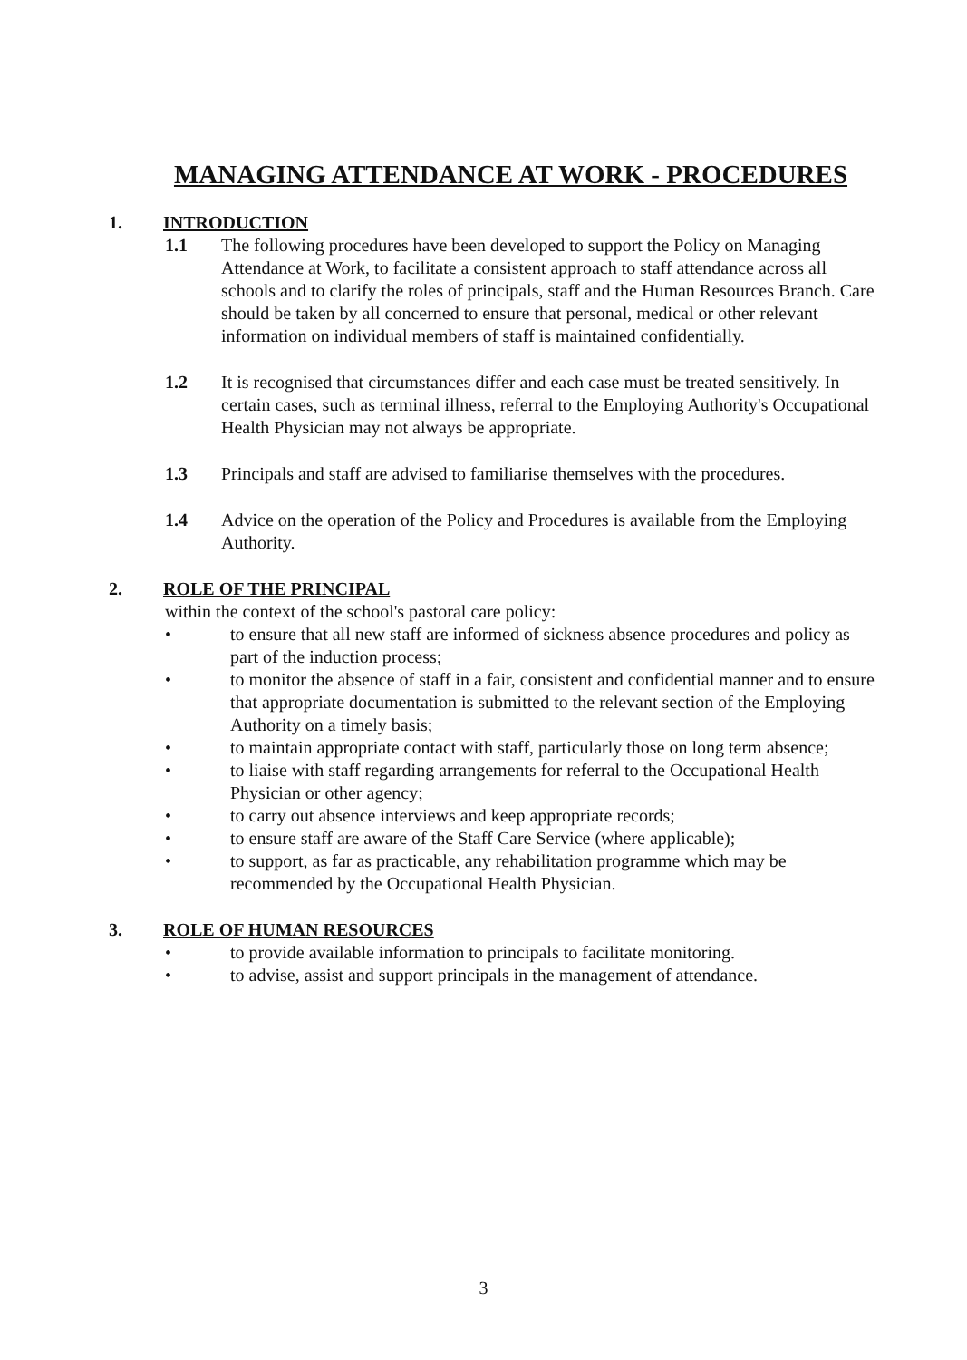MANAGING ATTENDANCE AT WORK - PROCEDURES
1. INTRODUCTION
1.1 The following procedures have been developed to support the Policy on Managing Attendance at Work, to facilitate a consistent approach to staff attendance across all schools and to clarify the roles of principals, staff and the Human Resources Branch. Care should be taken by all concerned to ensure that personal, medical or other relevant information on individual members of staff is maintained confidentially.
1.2 It is recognised that circumstances differ and each case must be treated sensitively. In certain cases, such as terminal illness, referral to the Employing Authority's Occupational Health Physician may not always be appropriate.
1.3 Principals and staff are advised to familiarise themselves with the procedures.
1.4 Advice on the operation of the Policy and Procedures is available from the Employing Authority.
2. ROLE OF THE PRINCIPAL
within the context of the school's pastoral care policy:
• to ensure that all new staff are informed of sickness absence procedures and policy as part of the induction process;
• to monitor the absence of staff in a fair, consistent and confidential manner and to ensure that appropriate documentation is submitted to the relevant section of the Employing Authority on a timely basis;
• to maintain appropriate contact with staff, particularly those on long term absence;
• to liaise with staff regarding arrangements for referral to the Occupational Health Physician or other agency;
• to carry out absence interviews and keep appropriate records;
• to ensure staff are aware of the Staff Care Service (where applicable);
• to support, as far as practicable, any rehabilitation programme which may be recommended by the Occupational Health Physician.
3. ROLE OF HUMAN RESOURCES
• to provide available information to principals to facilitate monitoring.
• to advise, assist and support principals in the management of attendance.
3